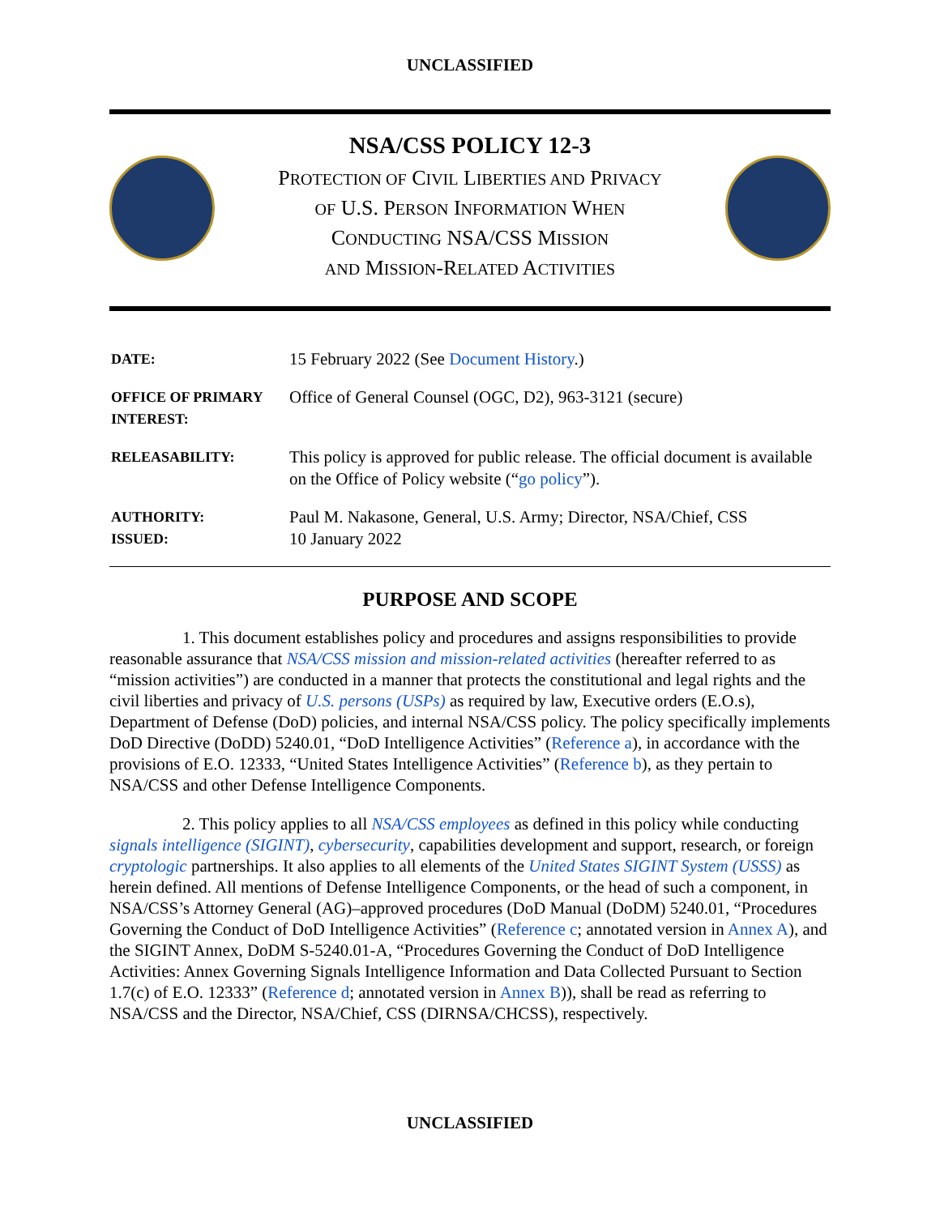UNCLASSIFIED
NSA/CSS POLICY 12-3
PROTECTION OF CIVIL LIBERTIES AND PRIVACY
OF U.S. PERSON INFORMATION WHEN
CONDUCTING NSA/CSS MISSION
AND MISSION-RELATED ACTIVITIES
| DATE: | 15 February 2022 (See Document History .) |
| OFFICE OF PRIMARY INTEREST: | Office of General Counsel (OGC, D2), 963-3121 (secure) |
| RELEASABILITY: | This policy is approved for public release. The official document is available on the Office of Policy website (“ go policy ”). |
| AUTHORITY: ISSUED: | Paul M. Nakasone, General, U.S. Army; Director, NSA/Chief, CSS 10 January 2022 |
PURPOSE AND SCOPE
1. This document establishes policy and procedures and assigns responsibilities to provide reasonable assurance that NSA/CSS mission and mission-related activities (hereafter referred to as “mission activities”) are conducted in a manner that protects the constitutional and legal rights and the civil liberties and privacy of U.S. persons (USPs) as required by law, Executive orders (E.O.s), Department of Defense (DoD) policies, and internal NSA/CSS policy. The policy specifically implements DoD Directive (DoDD) 5240.01, “DoD Intelligence Activities” (Reference a), in accordance with the provisions of E.O. 12333, “United States Intelligence Activities” (Reference b), as they pertain to NSA/CSS and other Defense Intelligence Components.
2. This policy applies to all NSA/CSS employees as defined in this policy while conducting signals intelligence (SIGINT), cybersecurity, capabilities development and support, research, or foreign cryptologic partnerships. It also applies to all elements of the United States SIGINT System (USSS) as herein defined. All mentions of Defense Intelligence Components, or the head of such a component, in NSA/CSS’s Attorney General (AG)–approved procedures (DoD Manual (DoDM) 5240.01, “Procedures Governing the Conduct of DoD Intelligence Activities” (Reference c; annotated version in Annex A), and the SIGINT Annex, DoDM S-5240.01-A, “Procedures Governing the Conduct of DoD Intelligence Activities: Annex Governing Signals Intelligence Information and Data Collected Pursuant to Section 1.7(c) of E.O. 12333” (Reference d; annotated version in Annex B)), shall be read as referring to NSA/CSS and the Director, NSA/Chief, CSS (DIRNSA/CHCSS), respectively.
UNCLASSIFIED